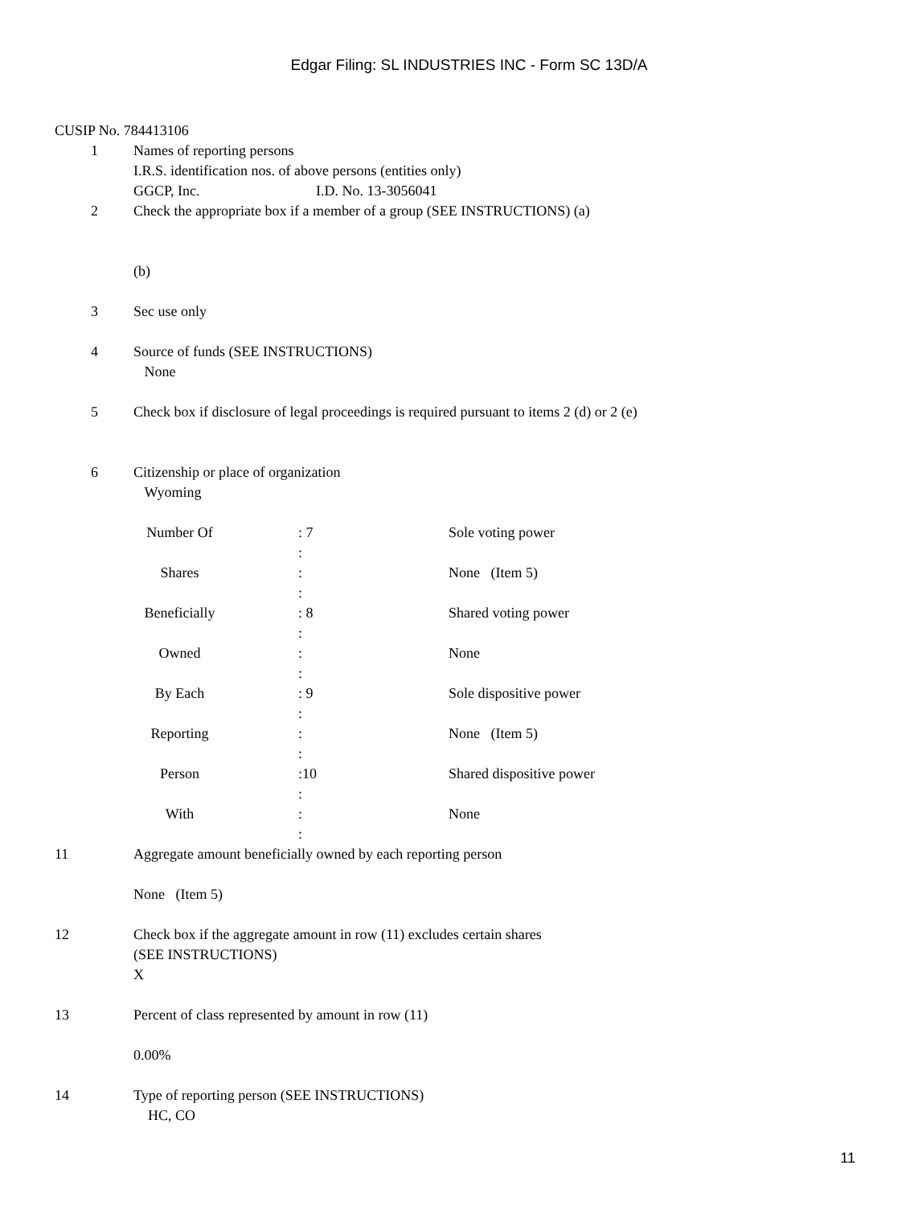Edgar Filing: SL INDUSTRIES INC - Form SC 13D/A
CUSIP No. 784413106
1 Names of reporting persons
I.R.S. identification nos. of above persons (entities only)
GGCP, Inc. I.D. No. 13-3056041
2 Check the appropriate box if a member of a group (SEE INSTRUCTIONS) (a)
(b)
3 Sec use only
4 Source of funds (SEE INSTRUCTIONS)
None
5 Check box if disclosure of legal proceedings is required pursuant to items 2 (d) or 2 (e)
6 Citizenship or place of organization
Wyoming
| Number Of | : 7 | Sole voting power |
| | : | |
| Shares | : | None (Item 5) |
| | : | |
| Beneficially | : 8 | Shared voting power |
| | : | |
| Owned | : | None |
| | : | |
| By Each | : 9 | Sole dispositive power |
| | : | |
| Reporting | : | None (Item 5) |
| | : | |
| Person | :10 | Shared dispositive power |
| | : | |
| With | : | None |
| | : | |
11 Aggregate amount beneficially owned by each reporting person
None (Item 5)
12 Check box if the aggregate amount in row (11) excludes certain shares
(SEE INSTRUCTIONS)
X
13 Percent of class represented by amount in row (11)
0.00%
14 Type of reporting person (SEE INSTRUCTIONS)
HC, CO
11